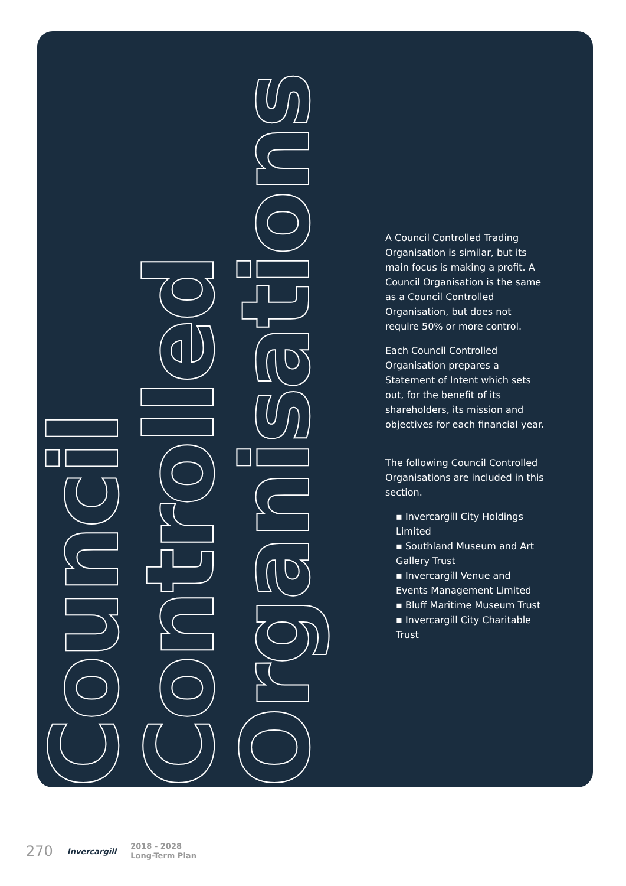Council
Controlled
Organisations
A Council Controlled Trading Organisation is similar, but its main focus is making a profit. A Council Organisation is the same as a Council Controlled Organisation, but does not require 50% or more control.
Each Council Controlled Organisation prepares a Statement of Intent which sets out, for the benefit of its shareholders, its mission and objectives for each financial year.
The following Council Controlled Organisations are included in this section.
▪ Invercargill City Holdings Limited
▪ Southland Museum and Art Gallery Trust
▪ Invercargill Venue and Events Management Limited
▪ Bluff Maritime Museum Trust
▪ Invercargill City Charitable Trust
270 Invercargill 2018 - 2028
Long-Term Plan